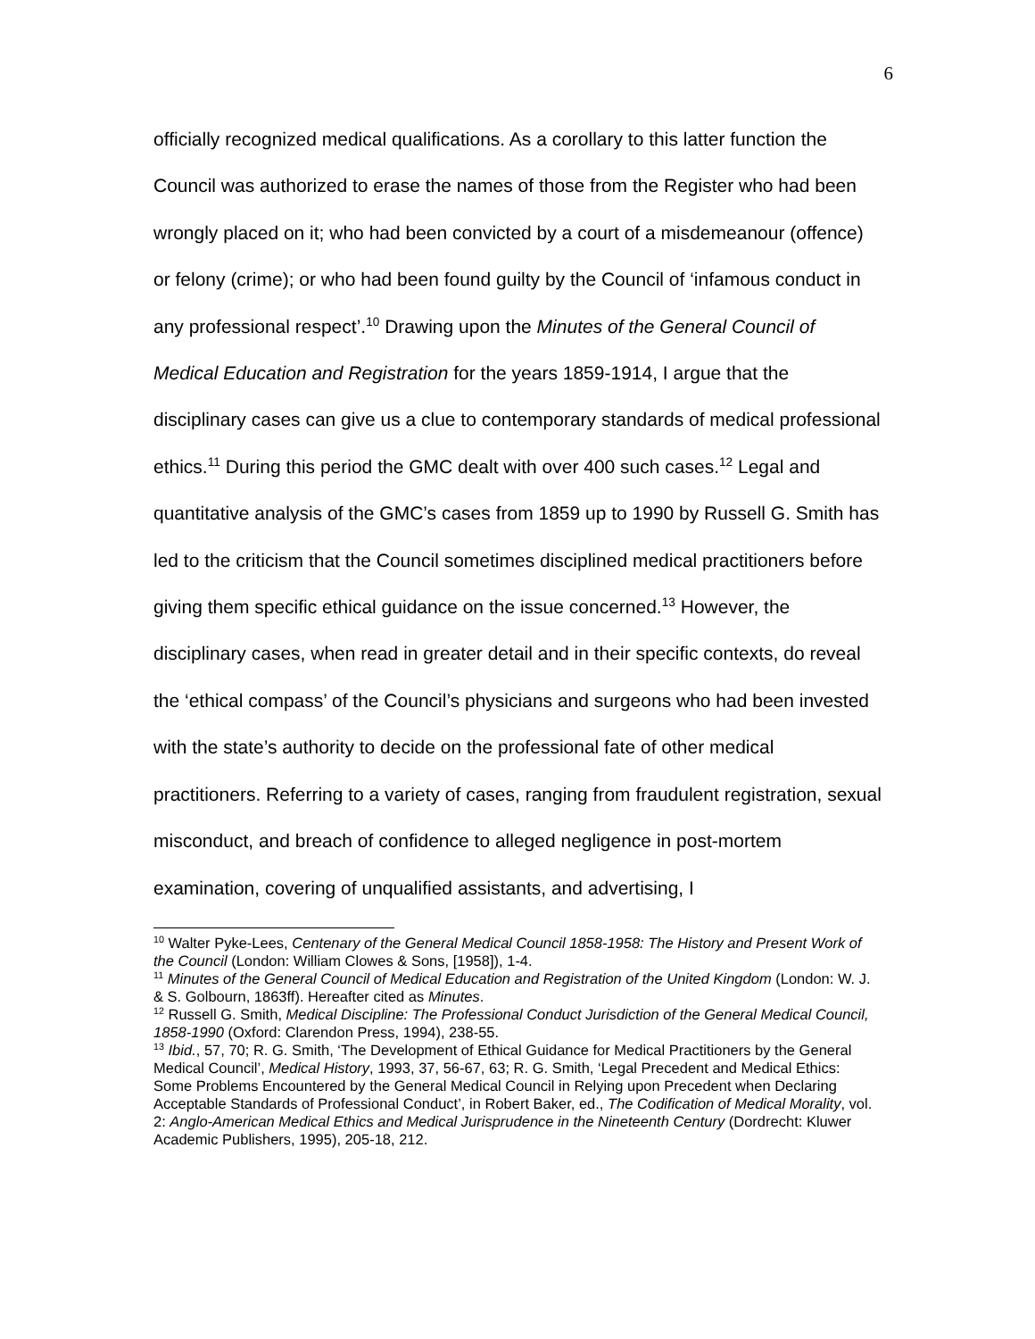6
officially recognized medical qualifications. As a corollary to this latter function the Council was authorized to erase the names of those from the Register who had been wrongly placed on it; who had been convicted by a court of a misdemeanour (offence) or felony (crime); or who had been found guilty by the Council of ‘infamous conduct in any professional respect’.<sup>10</sup> Drawing upon the Minutes of the General Council of Medical Education and Registration for the years 1859-1914, I argue that the disciplinary cases can give us a clue to contemporary standards of medical professional ethics.<sup>11</sup> During this period the GMC dealt with over 400 such cases.<sup>12</sup> Legal and quantitative analysis of the GMC’s cases from 1859 up to 1990 by Russell G. Smith has led to the criticism that the Council sometimes disciplined medical practitioners before giving them specific ethical guidance on the issue concerned.<sup>13</sup> However, the disciplinary cases, when read in greater detail and in their specific contexts, do reveal the ‘ethical compass’ of the Council’s physicians and surgeons who had been invested with the state’s authority to decide on the professional fate of other medical practitioners. Referring to a variety of cases, ranging from fraudulent registration, sexual misconduct, and breach of confidence to alleged negligence in post-mortem examination, covering of unqualified assistants, and advertising, I
<sup>10</sup> Walter Pyke-Lees, Centenary of the General Medical Council 1858-1958: The History and Present Work of the Council (London: William Clowes & Sons, [1958]), 1-4.
<sup>11</sup> Minutes of the General Council of Medical Education and Registration of the United Kingdom (London: W. J. & S. Golbourn, 1863ff). Hereafter cited as Minutes.
<sup>12</sup> Russell G. Smith, Medical Discipline: The Professional Conduct Jurisdiction of the General Medical Council, 1858-1990 (Oxford: Clarendon Press, 1994), 238-55.
<sup>13</sup> Ibid., 57, 70; R. G. Smith, ‘The Development of Ethical Guidance for Medical Practitioners by the General Medical Council’, Medical History, 1993, 37, 56-67, 63; R. G. Smith, ‘Legal Precedent and Medical Ethics: Some Problems Encountered by the General Medical Council in Relying upon Precedent when Declaring Acceptable Standards of Professional Conduct’, in Robert Baker, ed., The Codification of Medical Morality, vol. 2: Anglo-American Medical Ethics and Medical Jurisprudence in the Nineteenth Century (Dordrecht: Kluwer Academic Publishers, 1995), 205-18, 212.